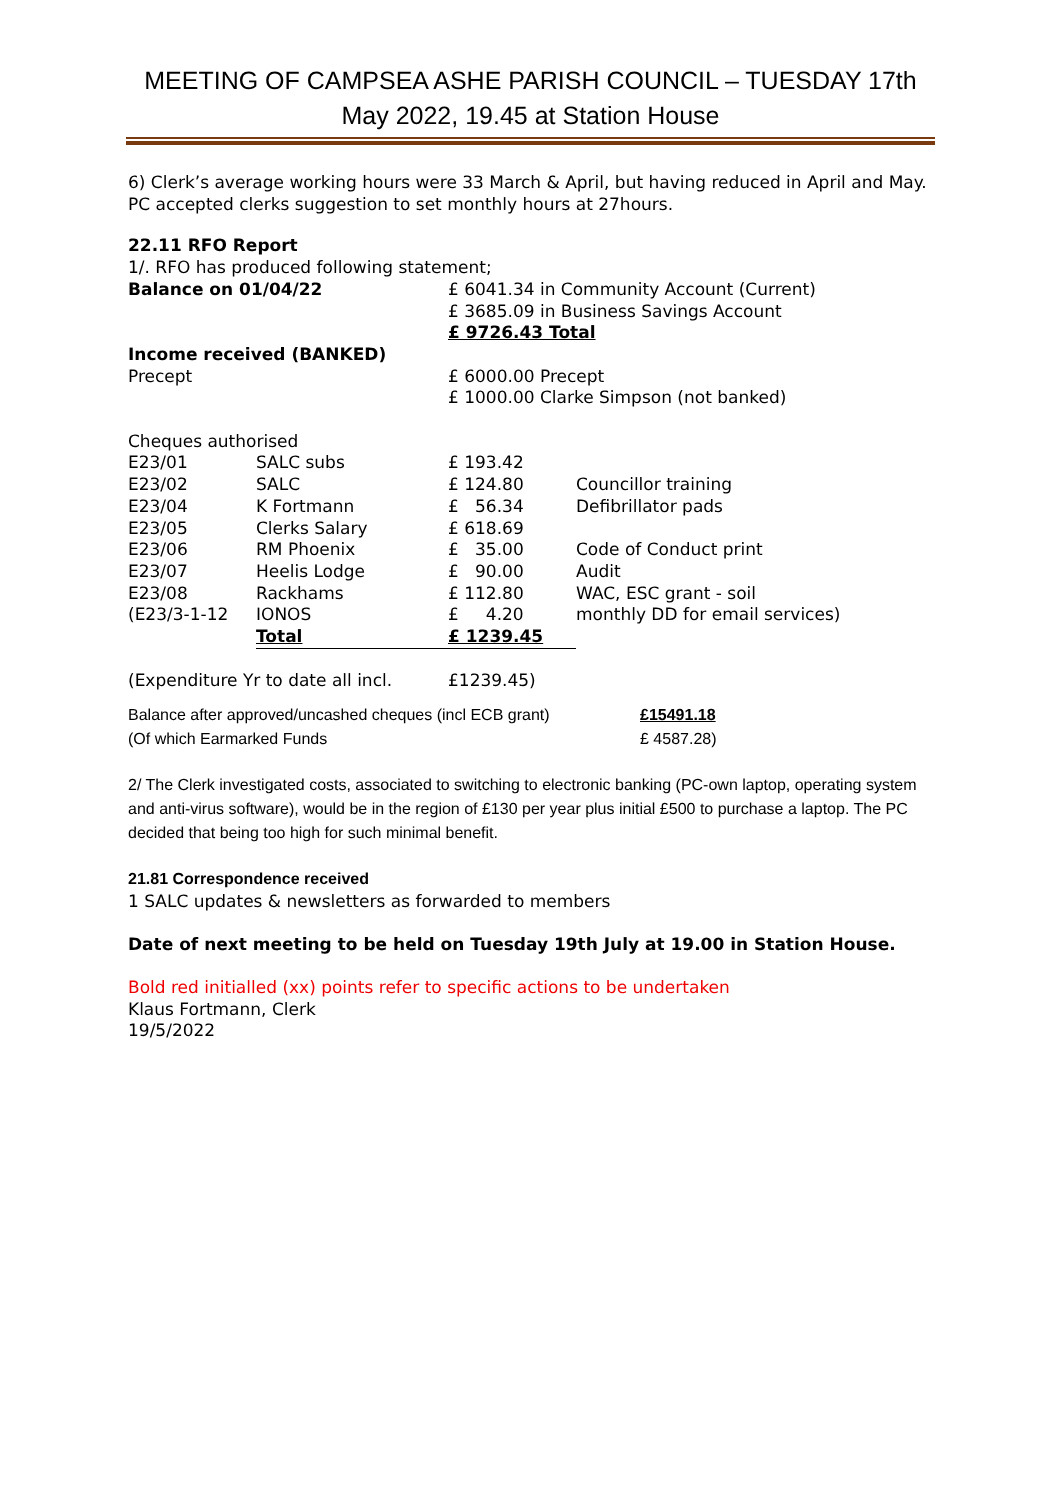MEETING OF CAMPSEA ASHE PARISH COUNCIL – TUESDAY 17th May 2022, 19.45 at Station House
6) Clerk’s average working hours were 33 March & April, but having reduced in April and May. PC accepted clerks suggestion to set monthly hours at 27hours.
22.11 RFO Report
1/. RFO has produced following statement;
| Balance on 01/04/22 | £ 6041.34 in Community Account (Current) £ 3685.09 in Business Savings Account £ 9726.43 Total |
| Income received (BANKED) Precept | £ 6000.00 Precept £ 1000.00 Clarke Simpson (not banked) |
Cheques authorised
| E23/01 | SALC subs | £ 193.42 | |
| E23/02 | SALC | £ 124.80 | Councillor training |
| E23/04 | K Fortmann | £ 56.34 | Defibrillator pads |
| E23/05 | Clerks Salary | £ 618.69 | |
| E23/06 | RM Phoenix | £ 35.00 | Code of Conduct print |
| E23/07 | Heelis Lodge | £ 90.00 | Audit |
| E23/08 | Rackhams | £ 112.80 | WAC, ESC grant - soil |
| (E23/3-1-12 | IONOS | £ 4.20 | monthly DD for email services) |
| | Total | £ 1239.45 | |
| (Expenditure Yr to date all incl. | £1239.45) |
| Balance after approved/uncashed cheques (incl ECB grant) | £15491.18 |
| (Of which Earmarked Funds | £ 4587.28) |
2/ The Clerk investigated costs, associated to switching to electronic banking (PC-own laptop, operating system and anti-virus software), would be in the region of £130 per year plus initial £500 to purchase a laptop. The PC decided that being too high for such minimal benefit.
21.81 Correspondence received
1 SALC updates & newsletters as forwarded to members
Date of next meeting to be held on Tuesday 19th July at 19.00 in Station House.
Bold red initialled (xx) points refer to specific actions to be undertaken
Klaus Fortmann, Clerk
19/5/2022